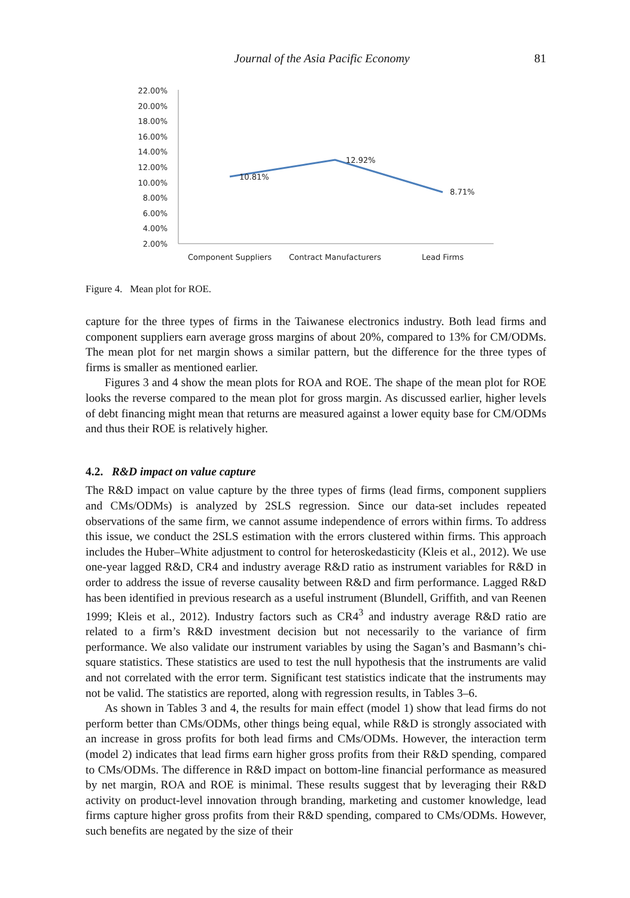Journal of the Asia Pacific Economy 81
22.00%
20.00%
18.00%
16.00%
14.00%
12.00%
10.00%
8.00%
6.00%
4.00%
2.00%
10.81%
12.92%
8.71%
Component Suppliers
Contract Manufacturers
Lead Firms
Figure 4. Mean plot for ROE.
capture for the three types of firms in the Taiwanese electronics industry. Both lead firms and component suppliers earn average gross margins of about 20%, compared to 13% for CM/ODMs. The mean plot for net margin shows a similar pattern, but the difference for the three types of firms is smaller as mentioned earlier.
Figures 3 and 4 show the mean plots for ROA and ROE. The shape of the mean plot for ROE looks the reverse compared to the mean plot for gross margin. As discussed earlier, higher levels of debt financing might mean that returns are measured against a lower equity base for CM/ODMs and thus their ROE is relatively higher.
4.2. R&D impact on value capture
The R&D impact on value capture by the three types of firms (lead firms, component suppliers and CMs/ODMs) is analyzed by 2SLS regression. Since our data-set includes repeated observations of the same firm, we cannot assume independence of errors within firms. To address this issue, we conduct the 2SLS estimation with the errors clustered within firms. This approach includes the Huber–White adjustment to control for heteroskedasticity (Kleis et al., 2012). We use one-year lagged R&D, CR4 and industry average R&D ratio as instrument variables for R&D in order to address the issue of reverse causality between R&D and firm performance. Lagged R&D has been identified in previous research as a useful instrument (Blundell, Griffith, and van Reenen 1999; Kleis et al., 2012). Industry factors such as CR4<sup>3</sup> and industry average R&D ratio are related to a firm’s R&D investment decision but not necessarily to the variance of firm performance. We also validate our instrument variables by using the Sagan’s and Basmann’s chi-square statistics. These statistics are used to test the null hypothesis that the instruments are valid and not correlated with the error term. Significant test statistics indicate that the instruments may not be valid. The statistics are reported, along with regression results, in Tables 3–6.
As shown in Tables 3 and 4, the results for main effect (model 1) show that lead firms do not perform better than CMs/ODMs, other things being equal, while R&D is strongly associated with an increase in gross profits for both lead firms and CMs/ODMs. However, the interaction term (model 2) indicates that lead firms earn higher gross profits from their R&D spending, compared to CMs/ODMs. The difference in R&D impact on bottom-line financial performance as measured by net margin, ROA and ROE is minimal. These results suggest that by leveraging their R&D activity on product-level innovation through branding, marketing and customer knowledge, lead firms capture higher gross profits from their R&D spending, compared to CMs/ODMs. However, such benefits are negated by the size of their